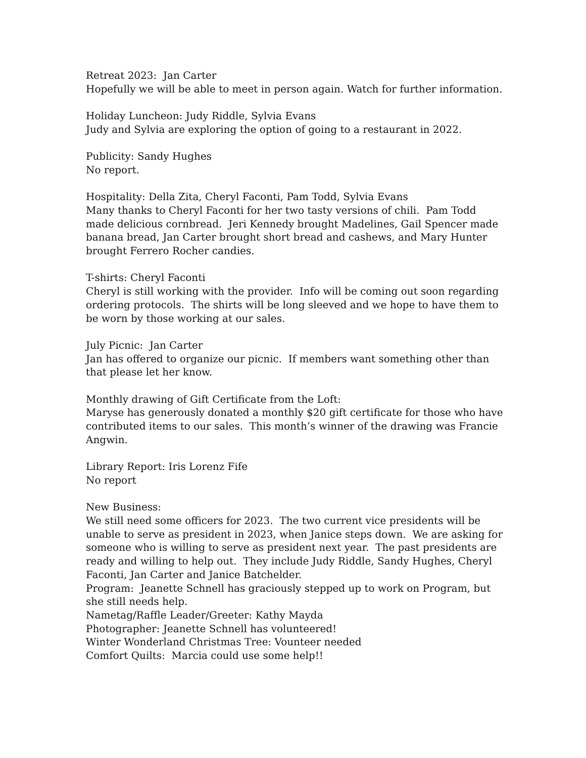Retreat 2023: Jan Carter
Hopefully we will be able to meet in person again. Watch for further information.
Holiday Luncheon: Judy Riddle, Sylvia Evans
Judy and Sylvia are exploring the option of going to a restaurant in 2022.
Publicity: Sandy Hughes
No report.
Hospitality: Della Zita, Cheryl Faconti, Pam Todd, Sylvia Evans
Many thanks to Cheryl Faconti for her two tasty versions of chili. Pam Todd made delicious cornbread. Jeri Kennedy brought Madelines, Gail Spencer made banana bread, Jan Carter brought short bread and cashews, and Mary Hunter brought Ferrero Rocher candies.
T-shirts: Cheryl Faconti
Cheryl is still working with the provider. Info will be coming out soon regarding ordering protocols. The shirts will be long sleeved and we hope to have them to be worn by those working at our sales.
July Picnic: Jan Carter
Jan has offered to organize our picnic. If members want something other than that please let her know.
Monthly drawing of Gift Certificate from the Loft:
Maryse has generously donated a monthly $20 gift certificate for those who have contributed items to our sales. This month’s winner of the drawing was Francie Angwin.
Library Report: Iris Lorenz Fife
No report
New Business:
We still need some officers for 2023. The two current vice presidents will be unable to serve as president in 2023, when Janice steps down. We are asking for someone who is willing to serve as president next year. The past presidents are ready and willing to help out. They include Judy Riddle, Sandy Hughes, Cheryl Faconti, Jan Carter and Janice Batchelder.
Program: Jeanette Schnell has graciously stepped up to work on Program, but she still needs help.
Nametag/Raffle Leader/Greeter: Kathy Mayda
Photographer: Jeanette Schnell has volunteered!
Winter Wonderland Christmas Tree: Vounteer needed
Comfort Quilts: Marcia could use some help!!